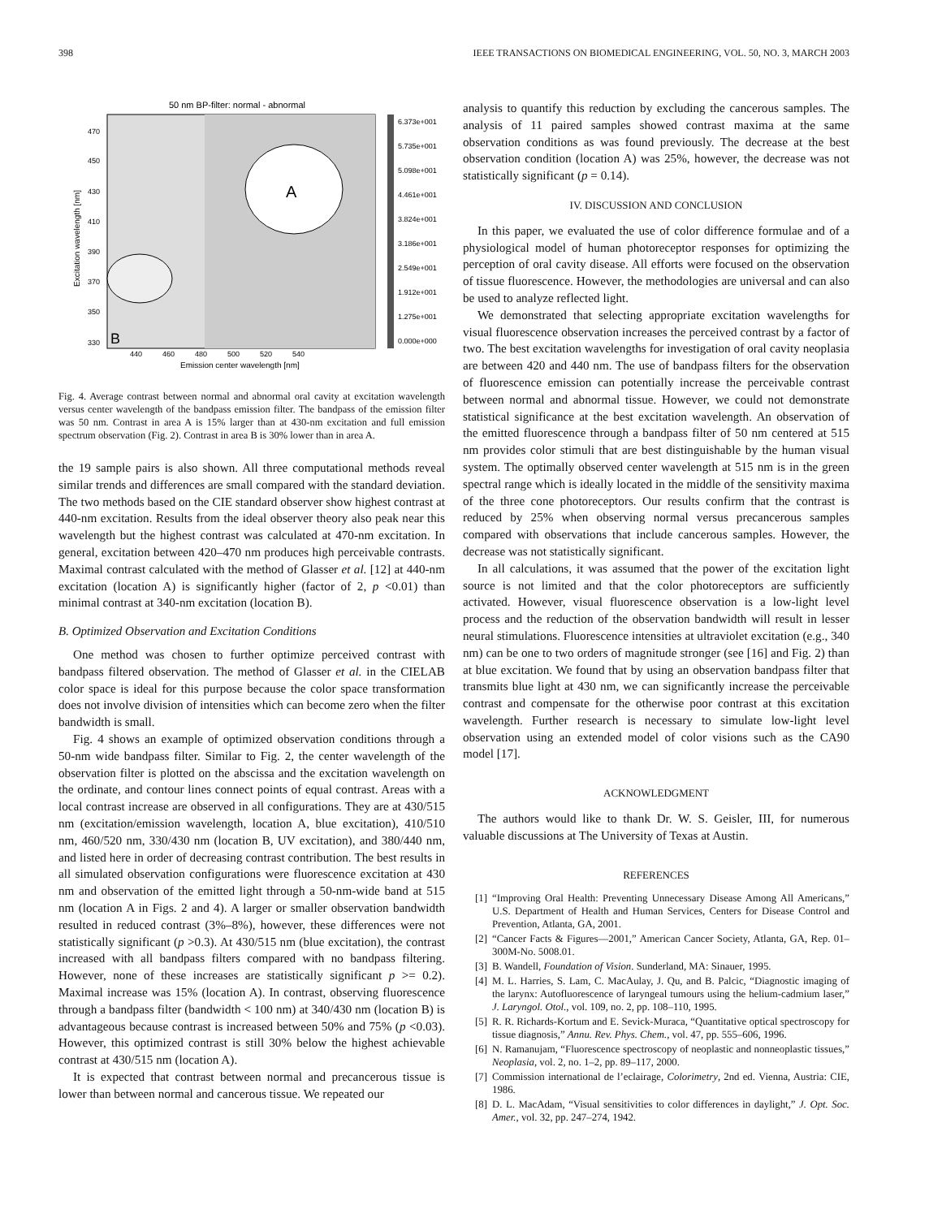398 IEEE TRANSACTIONS ON BIOMEDICAL ENGINEERING, VOL. 50, NO. 3, MARCH 2003
50 nm BP-filter: normal - abnormal
A
B
470
450
430
410
390
370
350
330
440
460
480
500
520
540
6.373e+001
5.735e+001
5.098e+001
4.461e+001
3.824e+001
3.186e+001
2.549e+001
1.912e+001
1.275e+001
0.000e+000
Emission center wavelength [nm]
Excitation wavelength [nm]
Fig. 4. Average contrast between normal and abnormal oral cavity at excitation wavelength versus center wavelength of the bandpass emission filter. The bandpass of the emission filter was 50 nm. Contrast in area A is 15% larger than at 430-nm excitation and full emission spectrum observation (Fig. 2). Contrast in area B is 30% lower than in area A.
the 19 sample pairs is also shown. All three computational methods reveal similar trends and differences are small compared with the standard deviation. The two methods based on the CIE standard observer show highest contrast at 440-nm excitation. Results from the ideal observer theory also peak near this wavelength but the highest contrast was calculated at 470-nm excitation. In general, excitation between 420–470 nm produces high perceivable contrasts. Maximal contrast calculated with the method of Glasser et al. [12] at 440-nm excitation (location A) is significantly higher (factor of 2, p <0.01) than minimal contrast at 340-nm excitation (location B).
B. Optimized Observation and Excitation Conditions
One method was chosen to further optimize perceived contrast with bandpass filtered observation. The method of Glasser et al. in the CIELAB color space is ideal for this purpose because the color space transformation does not involve division of intensities which can become zero when the filter bandwidth is small.
Fig. 4 shows an example of optimized observation conditions through a 50-nm wide bandpass filter. Similar to Fig. 2, the center wavelength of the observation filter is plotted on the abscissa and the excitation wavelength on the ordinate, and contour lines connect points of equal contrast. Areas with a local contrast increase are observed in all configurations. They are at 430/515 nm (excitation/emission wavelength, location A, blue excitation), 410/510 nm, 460/520 nm, 330/430 nm (location B, UV excitation), and 380/440 nm, and listed here in order of decreasing contrast contribution. The best results in all simulated observation configurations were fluorescence excitation at 430 nm and observation of the emitted light through a 50-nm-wide band at 515 nm (location A in Figs. 2 and 4). A larger or smaller observation bandwidth resulted in reduced contrast (3%–8%), however, these differences were not statistically significant (p >0.3). At 430/515 nm (blue excitation), the contrast increased with all bandpass filters compared with no bandpass filtering. However, none of these increases are statistically significant p >= 0.2). Maximal increase was 15% (location A). In contrast, observing fluorescence through a bandpass filter (bandwidth < 100 nm) at 340/430 nm (location B) is advantageous because contrast is increased between 50% and 75% (p <0.03). However, this optimized contrast is still 30% below the highest achievable contrast at 430/515 nm (location A).
It is expected that contrast between normal and precancerous tissue is lower than between normal and cancerous tissue. We repeated our
analysis to quantify this reduction by excluding the cancerous samples. The analysis of 11 paired samples showed contrast maxima at the same observation conditions as was found previously. The decrease at the best observation condition (location A) was 25%, however, the decrease was not statistically significant (p = 0.14).
IV. DISCUSSION AND CONCLUSION
In this paper, we evaluated the use of color difference formulae and of a physiological model of human photoreceptor responses for optimizing the perception of oral cavity disease. All efforts were focused on the observation of tissue fluorescence. However, the methodologies are universal and can also be used to analyze reflected light.
We demonstrated that selecting appropriate excitation wavelengths for visual fluorescence observation increases the perceived contrast by a factor of two. The best excitation wavelengths for investigation of oral cavity neoplasia are between 420 and 440 nm. The use of bandpass filters for the observation of fluorescence emission can potentially increase the perceivable contrast between normal and abnormal tissue. However, we could not demonstrate statistical significance at the best excitation wavelength. An observation of the emitted fluorescence through a bandpass filter of 50 nm centered at 515 nm provides color stimuli that are best distinguishable by the human visual system. The optimally observed center wavelength at 515 nm is in the green spectral range which is ideally located in the middle of the sensitivity maxima of the three cone photoreceptors. Our results confirm that the contrast is reduced by 25% when observing normal versus precancerous samples compared with observations that include cancerous samples. However, the decrease was not statistically significant.
In all calculations, it was assumed that the power of the excitation light source is not limited and that the color photoreceptors are sufficiently activated. However, visual fluorescence observation is a low-light level process and the reduction of the observation bandwidth will result in lesser neural stimulations. Fluorescence intensities at ultraviolet excitation (e.g., 340 nm) can be one to two orders of magnitude stronger (see [16] and Fig. 2) than at blue excitation. We found that by using an observation bandpass filter that transmits blue light at 430 nm, we can significantly increase the perceivable contrast and compensate for the otherwise poor contrast at this excitation wavelength. Further research is necessary to simulate low-light level observation using an extended model of color visions such as the CA90 model [17].
ACKNOWLEDGMENT
The authors would like to thank Dr. W. S. Geisler, III, for numerous valuable discussions at The University of Texas at Austin.
REFERENCES
[1] “Improving Oral Health: Preventing Unnecessary Disease Among All Americans,” U.S. Department of Health and Human Services, Centers for Disease Control and Prevention, Atlanta, GA, 2001.
[2] “Cancer Facts & Figures—2001,” American Cancer Society, Atlanta, GA, Rep. 01–300M-No. 5008.01.
[3] B. Wandell, Foundation of Vision. Sunderland, MA: Sinauer, 1995.
[4] M. L. Harries, S. Lam, C. MacAulay, J. Qu, and B. Palcic, “Diagnostic imaging of the larynx: Autofluorescence of laryngeal tumours using the helium-cadmium laser,” J. Laryngol. Otol., vol. 109, no. 2, pp. 108–110, 1995.
[5] R. R. Richards-Kortum and E. Sevick-Muraca, “Quantitative optical spectroscopy for tissue diagnosis,” Annu. Rev. Phys. Chem., vol. 47, pp. 555–606, 1996.
[6] N. Ramanujam, “Fluorescence spectroscopy of neoplastic and nonneoplastic tissues,” Neoplasia, vol. 2, no. 1–2, pp. 89–117, 2000.
[7] Commission international de l’eclairage, Colorimetry, 2nd ed. Vienna, Austria: CIE, 1986.
[8] D. L. MacAdam, “Visual sensitivities to color differences in daylight,” J. Opt. Soc. Amer., vol. 32, pp. 247–274, 1942.